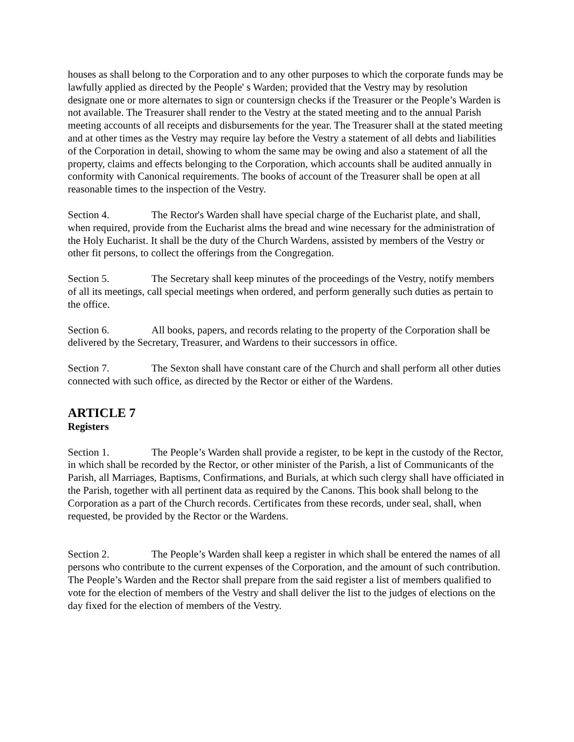houses as shall belong to the Corporation and to any other purposes to which the corporate funds may be lawfully applied as directed by the People' s Warden; provided that the Vestry may by resolution designate one or more alternates to sign or countersign checks if the Treasurer or the People’s Warden is not available. The Treasurer shall render to the Vestry at the stated meeting and to the annual Parish meeting accounts of all receipts and disbursements for the year. The Treasurer shall at the stated meeting and at other times as the Vestry may require lay before the Vestry a statement of all debts and liabilities of the Corporation in detail, showing to whom the same may be owing and also a statement of all the property, claims and effects belonging to the Corporation, which accounts shall be audited annually in conformity with Canonical requirements. The books of account of the Treasurer shall be open at all reasonable times to the inspection of the Vestry.
Section 4. The Rector's Warden shall have special charge of the Eucharist plate, and shall, when required, provide from the Eucharist alms the bread and wine necessary for the administration of the Holy Eucharist. It shall be the duty of the Church Wardens, assisted by members of the Vestry or other fit persons, to collect the offerings from the Congregation.
Section 5. The Secretary shall keep minutes of the proceedings of the Vestry, notify members of all its meetings, call special meetings when ordered, and perform generally such duties as pertain to the office.
Section 6. All books, papers, and records relating to the property of the Corporation shall be delivered by the Secretary, Treasurer, and Wardens to their successors in office.
Section 7. The Sexton shall have constant care of the Church and shall perform all other duties connected with such office, as directed by the Rector or either of the Wardens.
ARTICLE 7
Registers
Section 1. The People’s Warden shall provide a register, to be kept in the custody of the Rector, in which shall be recorded by the Rector, or other minister of the Parish, a list of Communicants of the Parish, all Marriages, Baptisms, Confirmations, and Burials, at which such clergy shall have officiated in the Parish, together with all pertinent data as required by the Canons. This book shall belong to the Corporation as a part of the Church records. Certificates from these records, under seal, shall, when requested, be provided by the Rector or the Wardens.
Section 2. The People’s Warden shall keep a register in which shall be entered the names of all persons who contribute to the current expenses of the Corporation, and the amount of such contribution. The People’s Warden and the Rector shall prepare from the said register a list of members qualified to vote for the election of members of the Vestry and shall deliver the list to the judges of elections on the day fixed for the election of members of the Vestry.